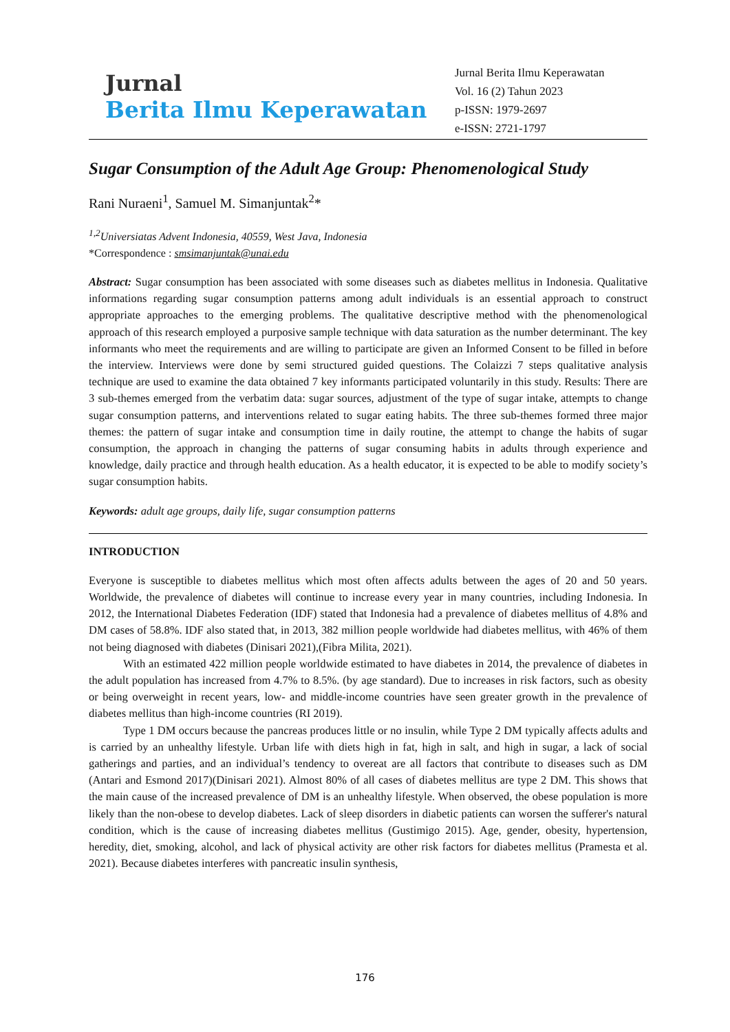Jurnal
Berita Ilmu Keperawatan
Jurnal Berita Ilmu Keperawatan
Vol. 16 (2) Tahun 2023
p-ISSN: 1979-2697
e-ISSN: 2721-1797
Sugar Consumption of the Adult Age Group: Phenomenological Study
Rani Nuraeni<sup>1</sup>, Samuel M. Simanjuntak<sup>2</sup>*
<sup>1,2</sup>Universiatas Advent Indonesia, 40559, West Java, Indonesia
*Correspondence : smsimanjuntak@unai.edu
Abstract: Sugar consumption has been associated with some diseases such as diabetes mellitus in Indonesia. Qualitative informations regarding sugar consumption patterns among adult individuals is an essential approach to construct appropriate approaches to the emerging problems. The qualitative descriptive method with the phenomenological approach of this research employed a purposive sample technique with data saturation as the number determinant. The key informants who meet the requirements and are willing to participate are given an Informed Consent to be filled in before the interview. Interviews were done by semi structured guided questions. The Colaizzi 7 steps qualitative analysis technique are used to examine the data obtained 7 key informants participated voluntarily in this study. Results: There are 3 sub-themes emerged from the verbatim data: sugar sources, adjustment of the type of sugar intake, attempts to change sugar consumption patterns, and interventions related to sugar eating habits. The three sub-themes formed three major themes: the pattern of sugar intake and consumption time in daily routine, the attempt to change the habits of sugar consumption, the approach in changing the patterns of sugar consuming habits in adults through experience and knowledge, daily practice and through health education. As a health educator, it is expected to be able to modify society’s sugar consumption habits.
Keywords: adult age groups, daily life, sugar consumption patterns
INTRODUCTION
Everyone is susceptible to diabetes mellitus which most often affects adults between the ages of 20 and 50 years. Worldwide, the prevalence of diabetes will continue to increase every year in many countries, including Indonesia. In 2012, the International Diabetes Federation (IDF) stated that Indonesia had a prevalence of diabetes mellitus of 4.8% and DM cases of 58.8%. IDF also stated that, in 2013, 382 million people worldwide had diabetes mellitus, with 46% of them not being diagnosed with diabetes (Dinisari 2021),(Fibra Milita, 2021).
With an estimated 422 million people worldwide estimated to have diabetes in 2014, the prevalence of diabetes in the adult population has increased from 4.7% to 8.5%. (by age standard). Due to increases in risk factors, such as obesity or being overweight in recent years, low- and middle-income countries have seen greater growth in the prevalence of diabetes mellitus than high-income countries (RI 2019).
Type 1 DM occurs because the pancreas produces little or no insulin, while Type 2 DM typically affects adults and is carried by an unhealthy lifestyle. Urban life with diets high in fat, high in salt, and high in sugar, a lack of social gatherings and parties, and an individual’s tendency to overeat are all factors that contribute to diseases such as DM (Antari and Esmond 2017)(Dinisari 2021). Almost 80% of all cases of diabetes mellitus are type 2 DM. This shows that the main cause of the increased prevalence of DM is an unhealthy lifestyle. When observed, the obese population is more likely than the non-obese to develop diabetes. Lack of sleep disorders in diabetic patients can worsen the sufferer's natural condition, which is the cause of increasing diabetes mellitus (Gustimigo 2015). Age, gender, obesity, hypertension, heredity, diet, smoking, alcohol, and lack of physical activity are other risk factors for diabetes mellitus (Pramesta et al. 2021). Because diabetes interferes with pancreatic insulin synthesis,
176